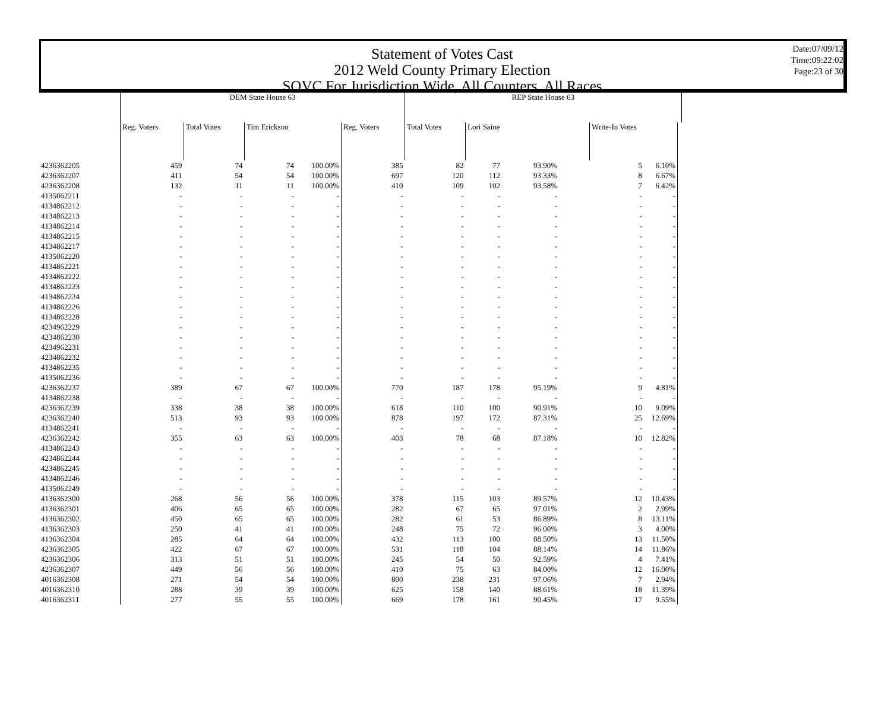Statement of Votes Cast
2012 Weld County Primary Election
SOVC For Jurisdiction Wide, All Counters, All Races
Date:07/09/12
Time:09:22:02
Page:23 of 30
| | DEM State House 63 | | | | | REP State House 63 | | | | | | | |
| --- | --- | --- | --- | --- | --- | --- | --- | --- | --- | --- | --- | --- | --- |
| | Reg. Voters | Total Votes | Tim Erickson | | Reg. Voters | Total Votes | Lori Saine | | | Write-In Votes | | | |
| 4236362205 | 459 | 74 | 74 | 100.00% | 385 | 82 | 77 | 93.90% | | 5 | 6.10% | | |
| 4236362207 | 411 | 54 | 54 | 100.00% | 697 | 120 | 112 | 93.33% | | 8 | 6.67% | | |
| 4236362208 | 132 | 11 | 11 | 100.00% | 410 | 109 | 102 | 93.58% | | 7 | 6.42% | | |
| 4135062211 | - | - | - | - | - | - | - | - | | - | - | | |
| 4134862212 | - | - | - | - | - | - | - | - | | - | - | | |
| 4134862213 | - | - | - | - | - | - | - | - | | - | - | | |
| 4134862214 | - | - | - | - | - | - | - | - | | - | - | | |
| 4134862215 | - | - | - | - | - | - | - | - | | - | - | | |
| 4134862217 | - | - | - | - | - | - | - | - | | - | - | | |
| 4135062220 | - | - | - | - | - | - | - | - | | - | - | | |
| 4134862221 | - | - | - | - | - | - | - | - | | - | - | | |
| 4134862222 | - | - | - | - | - | - | - | - | | - | - | | |
| 4134862223 | - | - | - | - | - | - | - | - | | - | - | | |
| 4134862224 | - | - | - | - | - | - | - | - | | - | - | | |
| 4134862226 | - | - | - | - | - | - | - | - | | - | - | | |
| 4134862228 | - | - | - | - | - | - | - | - | | - | - | | |
| 4234962229 | - | - | - | - | - | - | - | - | | - | - | | |
| 4234862230 | - | - | - | - | - | - | - | - | | - | - | | |
| 4234962231 | - | - | - | - | - | - | - | - | | - | - | | |
| 4234862232 | - | - | - | - | - | - | - | - | | - | - | | |
| 4134862235 | - | - | - | - | - | - | - | - | | - | - | | |
| 4135062236 | - | - | - | - | - | - | - | - | | - | - | | |
| 4236362237 | 389 | 67 | 67 | 100.00% | 770 | 187 | 178 | 95.19% | | 9 | 4.81% | | |
| 4134862238 | - | - | - | - | - | - | - | - | | - | - | | |
| 4236362239 | 338 | 38 | 38 | 100.00% | 618 | 110 | 100 | 90.91% | | 10 | 9.09% | | |
| 4236362240 | 513 | 93 | 93 | 100.00% | 878 | 197 | 172 | 87.31% | | 25 | 12.69% | | |
| 4134862241 | - | - | - | - | - | - | - | - | | - | - | | |
| 4236362242 | 355 | 63 | 63 | 100.00% | 403 | 78 | 68 | 87.18% | | 10 | 12.82% | | |
| 4134862243 | - | - | - | - | - | - | - | - | | - | - | | |
| 4234862244 | - | - | - | - | - | - | - | - | | - | - | | |
| 4234862245 | - | - | - | - | - | - | - | - | | - | - | | |
| 4134862246 | - | - | - | - | - | - | - | - | | - | - | | |
| 4135062249 | - | - | - | - | - | - | - | - | | - | - | | |
| 4136362300 | 268 | 56 | 56 | 100.00% | 378 | 115 | 103 | 89.57% | | 12 | 10.43% | | |
| 4136362301 | 406 | 65 | 65 | 100.00% | 282 | 67 | 65 | 97.01% | | 2 | 2.99% | | |
| 4136362302 | 450 | 65 | 65 | 100.00% | 282 | 61 | 53 | 86.89% | | 8 | 13.11% | | |
| 4136362303 | 250 | 41 | 41 | 100.00% | 248 | 75 | 72 | 96.00% | | 3 | 4.00% | | |
| 4136362304 | 285 | 64 | 64 | 100.00% | 432 | 113 | 100 | 88.50% | | 13 | 11.50% | | |
| 4236362305 | 422 | 67 | 67 | 100.00% | 531 | 118 | 104 | 88.14% | | 14 | 11.86% | | |
| 4236362306 | 313 | 51 | 51 | 100.00% | 245 | 54 | 50 | 92.59% | | 4 | 7.41% | | |
| 4236362307 | 449 | 56 | 56 | 100.00% | 410 | 75 | 63 | 84.00% | | 12 | 16.00% | | |
| 4016362308 | 271 | 54 | 54 | 100.00% | 800 | 238 | 231 | 97.06% | | 7 | 2.94% | | |
| 4016362310 | 288 | 39 | 39 | 100.00% | 625 | 158 | 140 | 88.61% | | 18 | 11.39% | | |
| 4016362311 | 277 | 55 | 55 | 100.00% | 669 | 178 | 161 | 90.45% | | 17 | 9.55% | | |